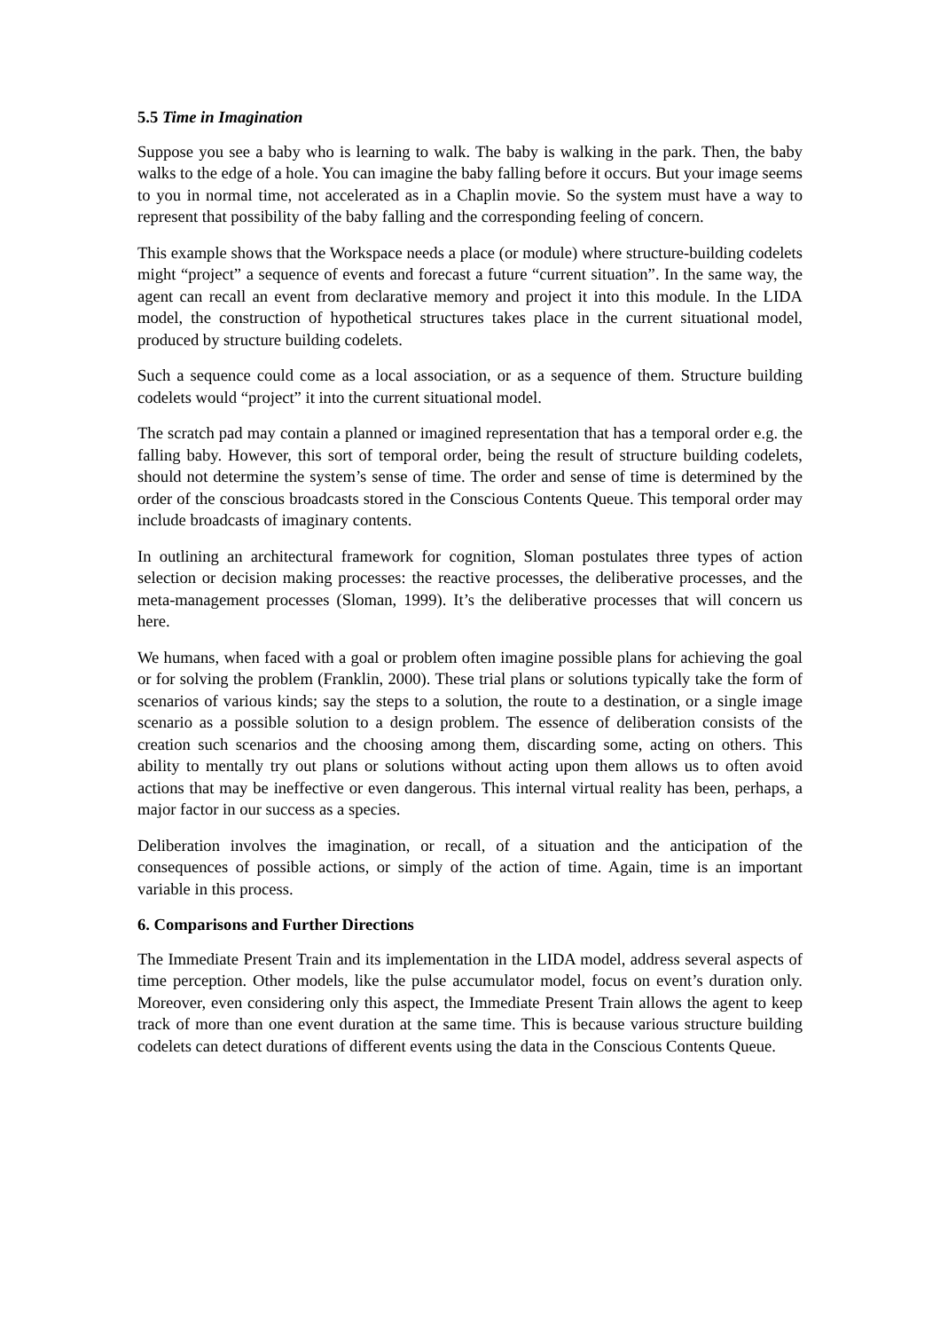5.5 Time in Imagination
Suppose you see a baby who is learning to walk. The baby is walking in the park. Then, the baby walks to the edge of a hole. You can imagine the baby falling before it occurs. But your image seems to you in normal time, not accelerated as in a Chaplin movie. So the system must have a way to represent that possibility of the baby falling and the corresponding feeling of concern.
This example shows that the Workspace needs a place (or module) where structure-building codelets might “project” a sequence of events and forecast a future “current situation”. In the same way, the agent can recall an event from declarative memory and project it into this module. In the LIDA model, the construction of hypothetical structures takes place in the current situational model, produced by structure building codelets.
Such a sequence could come as a local association, or as a sequence of them. Structure building codelets would “project” it into the current situational model.
The scratch pad may contain a planned or imagined representation that has a temporal order e.g. the falling baby. However, this sort of temporal order, being the result of structure building codelets, should not determine the system’s sense of time. The order and sense of time is determined by the order of the conscious broadcasts stored in the Conscious Contents Queue. This temporal order may include broadcasts of imaginary contents.
In outlining an architectural framework for cognition, Sloman postulates three types of action selection or decision making processes: the reactive processes, the deliberative processes, and the meta-management processes (Sloman, 1999). It’s the deliberative processes that will concern us here.
We humans, when faced with a goal or problem often imagine possible plans for achieving the goal or for solving the problem (Franklin, 2000). These trial plans or solutions typically take the form of scenarios of various kinds; say the steps to a solution, the route to a destination, or a single image scenario as a possible solution to a design problem. The essence of deliberation consists of the creation such scenarios and the choosing among them, discarding some, acting on others. This ability to mentally try out plans or solutions without acting upon them allows us to often avoid actions that may be ineffective or even dangerous. This internal virtual reality has been, perhaps, a major factor in our success as a species.
Deliberation involves the imagination, or recall, of a situation and the anticipation of the consequences of possible actions, or simply of the action of time. Again, time is an important variable in this process.
6. Comparisons and Further Directions
The Immediate Present Train and its implementation in the LIDA model, address several aspects of time perception. Other models, like the pulse accumulator model, focus on event’s duration only. Moreover, even considering only this aspect, the Immediate Present Train allows the agent to keep track of more than one event duration at the same time. This is because various structure building codelets can detect durations of different events using the data in the Conscious Contents Queue.